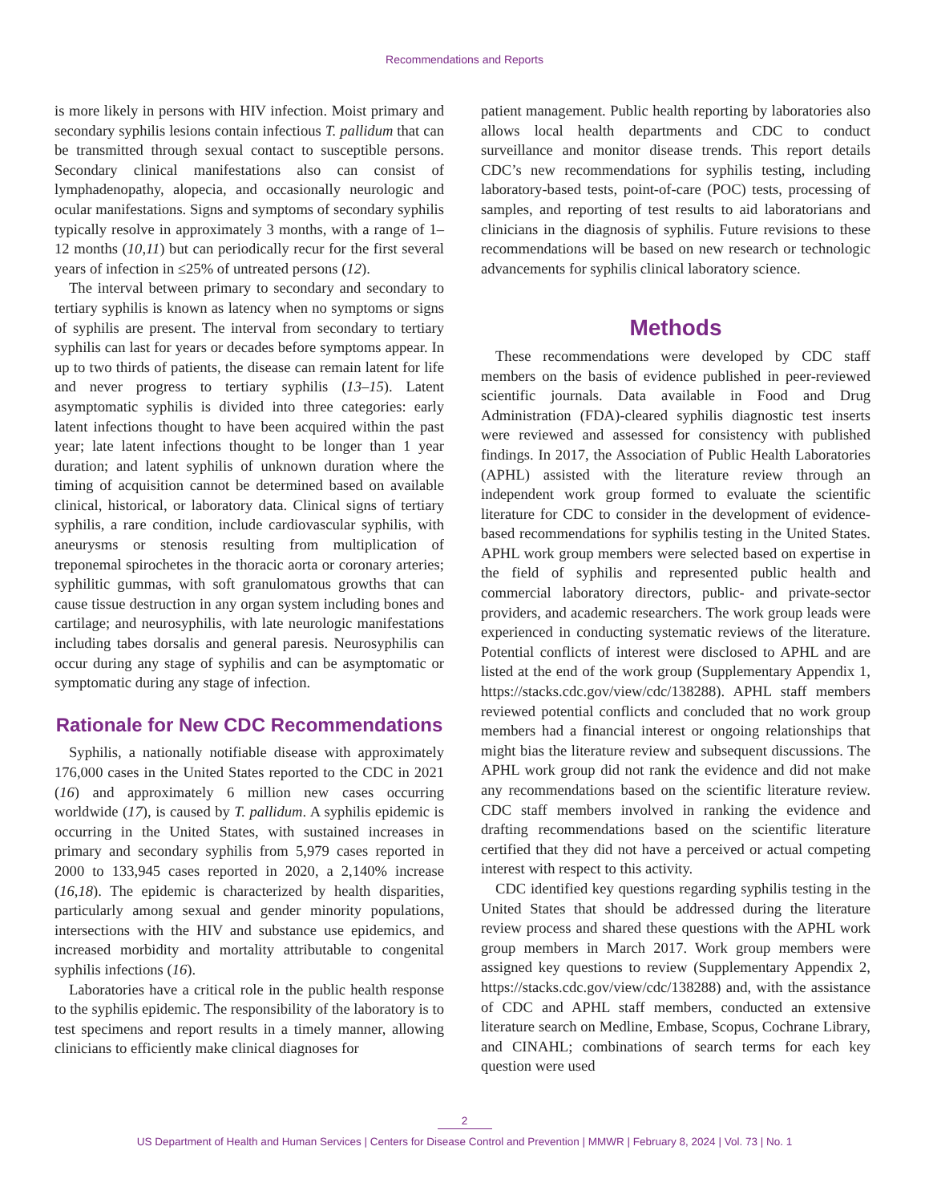Recommendations and Reports
is more likely in persons with HIV infection. Moist primary and secondary syphilis lesions contain infectious T. pallidum that can be transmitted through sexual contact to susceptible persons. Secondary clinical manifestations also can consist of lymphadenopathy, alopecia, and occasionally neurologic and ocular manifestations. Signs and symptoms of secondary syphilis typically resolve in approximately 3 months, with a range of 1–12 months (10,11) but can periodically recur for the first several years of infection in ≤25% of untreated persons (12).
The interval between primary to secondary and secondary to tertiary syphilis is known as latency when no symptoms or signs of syphilis are present. The interval from secondary to tertiary syphilis can last for years or decades before symptoms appear. In up to two thirds of patients, the disease can remain latent for life and never progress to tertiary syphilis (13–15). Latent asymptomatic syphilis is divided into three categories: early latent infections thought to have been acquired within the past year; late latent infections thought to be longer than 1 year duration; and latent syphilis of unknown duration where the timing of acquisition cannot be determined based on available clinical, historical, or laboratory data. Clinical signs of tertiary syphilis, a rare condition, include cardiovascular syphilis, with aneurysms or stenosis resulting from multiplication of treponemal spirochetes in the thoracic aorta or coronary arteries; syphilitic gummas, with soft granulomatous growths that can cause tissue destruction in any organ system including bones and cartilage; and neurosyphilis, with late neurologic manifestations including tabes dorsalis and general paresis. Neurosyphilis can occur during any stage of syphilis and can be asymptomatic or symptomatic during any stage of infection.
Rationale for New CDC Recommendations
Syphilis, a nationally notifiable disease with approximately 176,000 cases in the United States reported to the CDC in 2021 (16) and approximately 6 million new cases occurring worldwide (17), is caused by T. pallidum. A syphilis epidemic is occurring in the United States, with sustained increases in primary and secondary syphilis from 5,979 cases reported in 2000 to 133,945 cases reported in 2020, a 2,140% increase (16,18). The epidemic is characterized by health disparities, particularly among sexual and gender minority populations, intersections with the HIV and substance use epidemics, and increased morbidity and mortality attributable to congenital syphilis infections (16).
Laboratories have a critical role in the public health response to the syphilis epidemic. The responsibility of the laboratory is to test specimens and report results in a timely manner, allowing clinicians to efficiently make clinical diagnoses for
patient management. Public health reporting by laboratories also allows local health departments and CDC to conduct surveillance and monitor disease trends. This report details CDC’s new recommendations for syphilis testing, including laboratory-based tests, point-of-care (POC) tests, processing of samples, and reporting of test results to aid laboratorians and clinicians in the diagnosis of syphilis. Future revisions to these recommendations will be based on new research or technologic advancements for syphilis clinical laboratory science.
Methods
These recommendations were developed by CDC staff members on the basis of evidence published in peer-reviewed scientific journals. Data available in Food and Drug Administration (FDA)-cleared syphilis diagnostic test inserts were reviewed and assessed for consistency with published findings. In 2017, the Association of Public Health Laboratories (APHL) assisted with the literature review through an independent work group formed to evaluate the scientific literature for CDC to consider in the development of evidence-based recommendations for syphilis testing in the United States. APHL work group members were selected based on expertise in the field of syphilis and represented public health and commercial laboratory directors, public- and private-sector providers, and academic researchers. The work group leads were experienced in conducting systematic reviews of the literature. Potential conflicts of interest were disclosed to APHL and are listed at the end of the work group (Supplementary Appendix 1, https://stacks.cdc.gov/view/cdc/138288). APHL staff members reviewed potential conflicts and concluded that no work group members had a financial interest or ongoing relationships that might bias the literature review and subsequent discussions. The APHL work group did not rank the evidence and did not make any recommendations based on the scientific literature review. CDC staff members involved in ranking the evidence and drafting recommendations based on the scientific literature certified that they did not have a perceived or actual competing interest with respect to this activity.
CDC identified key questions regarding syphilis testing in the United States that should be addressed during the literature review process and shared these questions with the APHL work group members in March 2017. Work group members were assigned key questions to review (Supplementary Appendix 2, https://stacks.cdc.gov/view/cdc/138288) and, with the assistance of CDC and APHL staff members, conducted an extensive literature search on Medline, Embase, Scopus, Cochrane Library, and CINAHL; combinations of search terms for each key question were used
2
US Department of Health and Human Services | Centers for Disease Control and Prevention | MMWR | February 8, 2024 | Vol. 73 | No. 1